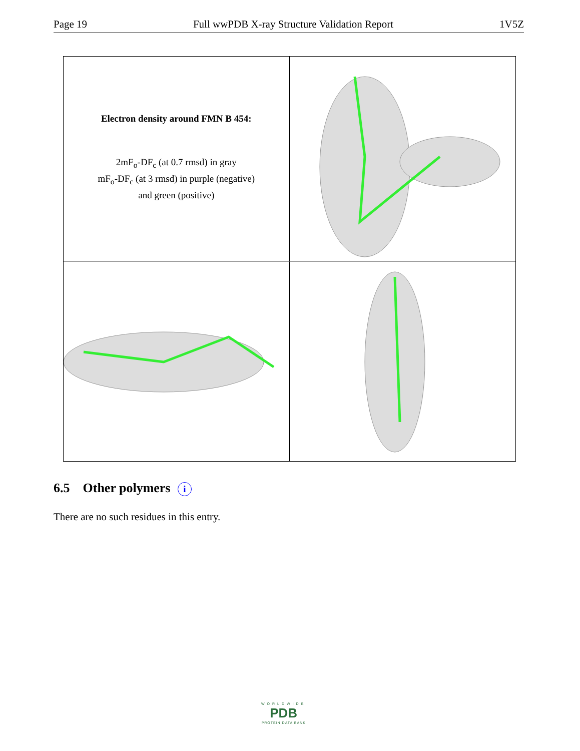Page 19 Full wwPDB X-ray Structure Validation Report 1V5Z
Electron density around FMN B 454:
2mF<sub>o</sub>-DF<sub>c</sub> (at 0.7 rmsd) in gray
mF<sub>o</sub>-DF<sub>c</sub> (at 3 rmsd) in purple (negative)
and green (positive)
6.5 Other polymers i
There are no such residues in this entry.
WORLDWIDE
PDB
PROTEIN DATA BANK